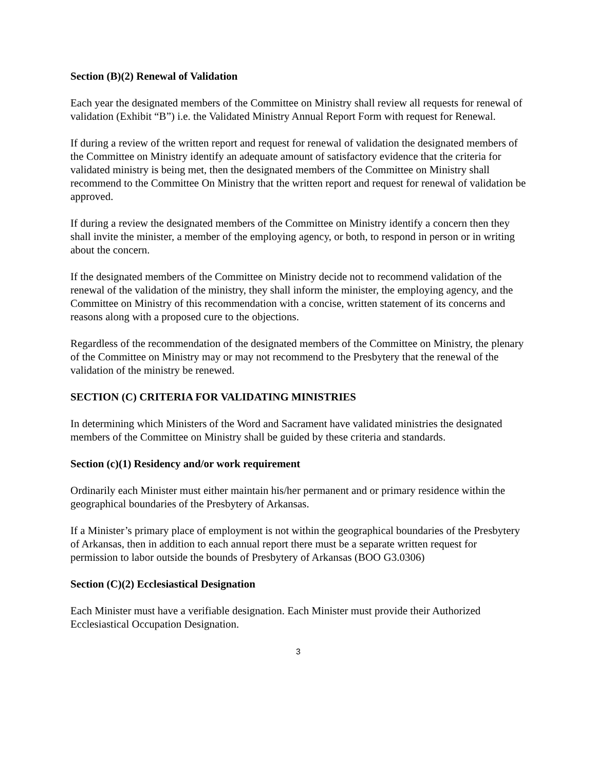Section (B)(2) Renewal of Validation
Each year the designated members of the Committee on Ministry shall review all requests for renewal of validation (Exhibit “B”) i.e. the Validated Ministry Annual Report Form with request for Renewal.
If during a review of the written report and request for renewal of validation the designated members of the Committee on Ministry identify an adequate amount of satisfactory evidence that the criteria for validated ministry is being met, then the designated members of the Committee on Ministry shall recommend to the Committee On Ministry that the written report and request for renewal of validation be approved.
If during a review the designated members of the Committee on Ministry identify a concern then they shall invite the minister, a member of the employing agency, or both, to respond in person or in writing about the concern.
If the designated members of the Committee on Ministry decide not to recommend validation of the renewal of the validation of the ministry, they shall inform the minister, the employing agency, and the Committee on Ministry of this recommendation with a concise, written statement of its concerns and reasons along with a proposed cure to the objections.
Regardless of the recommendation of the designated members of the Committee on Ministry, the plenary of the Committee on Ministry may or may not recommend to the Presbytery that the renewal of the validation of the ministry be renewed.
SECTION (C) CRITERIA FOR VALIDATING MINISTRIES
In determining which Ministers of the Word and Sacrament have validated ministries the designated members of the Committee on Ministry shall be guided by these criteria and standards.
Section (c)(1) Residency and/or work requirement
Ordinarily each Minister must either maintain his/her permanent and or primary residence within the geographical boundaries of the Presbytery of Arkansas.
If a Minister’s primary place of employment is not within the geographical boundaries of the Presbytery of Arkansas, then in addition to each annual report there must be a separate written request for permission to labor outside the bounds of Presbytery of Arkansas (BOO G3.0306)
Section (C)(2) Ecclesiastical Designation
Each Minister must have a verifiable designation. Each Minister must provide their Authorized Ecclesiastical Occupation Designation.
3